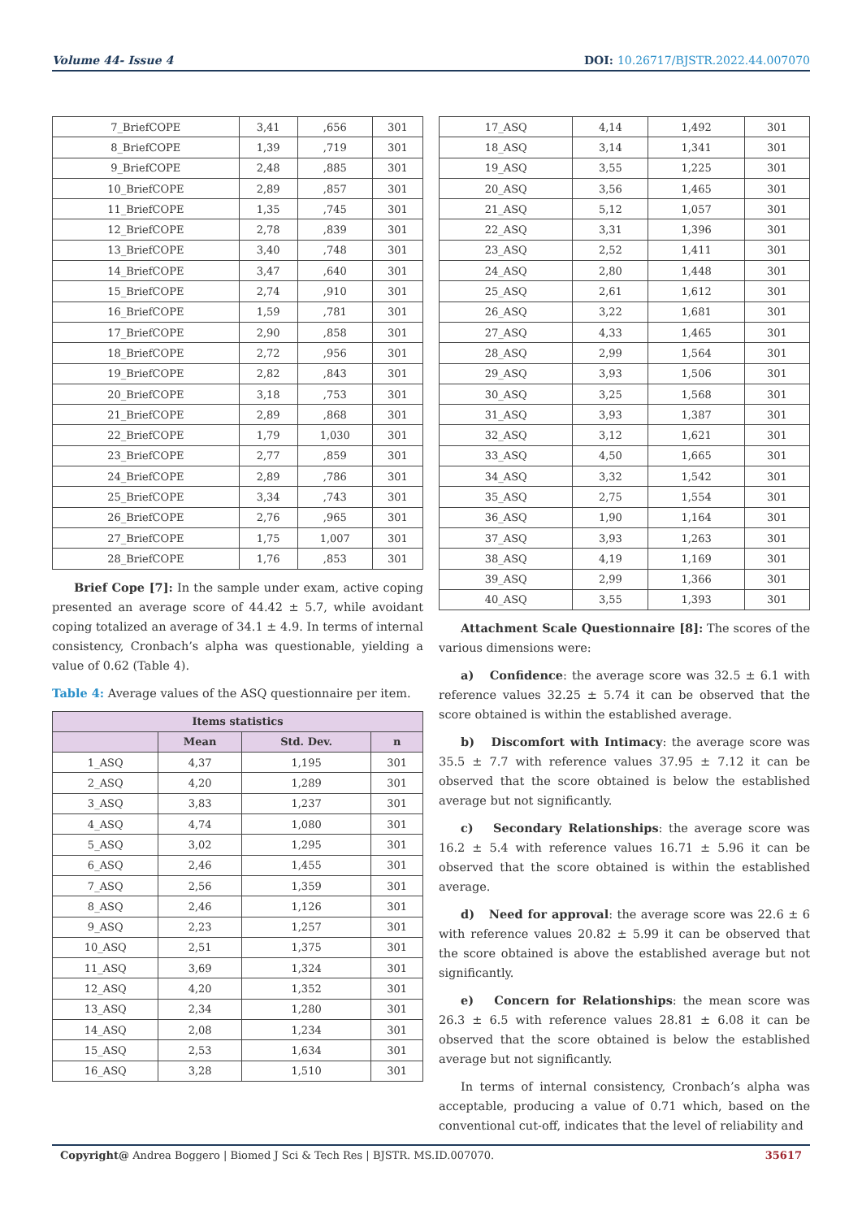Volume 44- Issue 4 DOI: 10.26717/BJSTR.2022.44.007070
| 7_BriefCOPE | 3,41 | ,656 | 301 |
| 8_BriefCOPE | 1,39 | ,719 | 301 |
| 9_BriefCOPE | 2,48 | ,885 | 301 |
| 10_BriefCOPE | 2,89 | ,857 | 301 |
| 11_BriefCOPE | 1,35 | ,745 | 301 |
| 12_BriefCOPE | 2,78 | ,839 | 301 |
| 13_BriefCOPE | 3,40 | ,748 | 301 |
| 14_BriefCOPE | 3,47 | ,640 | 301 |
| 15_BriefCOPE | 2,74 | ,910 | 301 |
| 16_BriefCOPE | 1,59 | ,781 | 301 |
| 17_BriefCOPE | 2,90 | ,858 | 301 |
| 18_BriefCOPE | 2,72 | ,956 | 301 |
| 19_BriefCOPE | 2,82 | ,843 | 301 |
| 20_BriefCOPE | 3,18 | ,753 | 301 |
| 21_BriefCOPE | 2,89 | ,868 | 301 |
| 22_BriefCOPE | 1,79 | 1,030 | 301 |
| 23_BriefCOPE | 2,77 | ,859 | 301 |
| 24_BriefCOPE | 2,89 | ,786 | 301 |
| 25_BriefCOPE | 3,34 | ,743 | 301 |
| 26_BriefCOPE | 2,76 | ,965 | 301 |
| 27_BriefCOPE | 1,75 | 1,007 | 301 |
| 28_BriefCOPE | 1,76 | ,853 | 301 |
Brief Cope [7]: In the sample under exam, active coping presented an average score of 44.42 ± 5.7, while avoidant coping totalized an average of 34.1 ± 4.9. In terms of internal consistency, Cronbach’s alpha was questionable, yielding a value of 0.62 (Table 4).
Table 4: Average values of the ASQ questionnaire per item.
| Items statistics | | | |
| --- | --- | --- | --- |
| | Mean | Std. Dev. | n |
| 1_ASQ | 4,37 | 1,195 | 301 |
| 2_ASQ | 4,20 | 1,289 | 301 |
| 3_ASQ | 3,83 | 1,237 | 301 |
| 4_ASQ | 4,74 | 1,080 | 301 |
| 5_ASQ | 3,02 | 1,295 | 301 |
| 6_ASQ | 2,46 | 1,455 | 301 |
| 7_ASQ | 2,56 | 1,359 | 301 |
| 8_ASQ | 2,46 | 1,126 | 301 |
| 9_ASQ | 2,23 | 1,257 | 301 |
| 10_ASQ | 2,51 | 1,375 | 301 |
| 11_ASQ | 3,69 | 1,324 | 301 |
| 12_ASQ | 4,20 | 1,352 | 301 |
| 13_ASQ | 2,34 | 1,280 | 301 |
| 14_ASQ | 2,08 | 1,234 | 301 |
| 15_ASQ | 2,53 | 1,634 | 301 |
| 16_ASQ | 3,28 | 1,510 | 301 |
| 17_ASQ | 4,14 | 1,492 | 301 |
| 18_ASQ | 3,14 | 1,341 | 301 |
| 19_ASQ | 3,55 | 1,225 | 301 |
| 20_ASQ | 3,56 | 1,465 | 301 |
| 21_ASQ | 5,12 | 1,057 | 301 |
| 22_ASQ | 3,31 | 1,396 | 301 |
| 23_ASQ | 2,52 | 1,411 | 301 |
| 24_ASQ | 2,80 | 1,448 | 301 |
| 25_ASQ | 2,61 | 1,612 | 301 |
| 26_ASQ | 3,22 | 1,681 | 301 |
| 27_ASQ | 4,33 | 1,465 | 301 |
| 28_ASQ | 2,99 | 1,564 | 301 |
| 29_ASQ | 3,93 | 1,506 | 301 |
| 30_ASQ | 3,25 | 1,568 | 301 |
| 31_ASQ | 3,93 | 1,387 | 301 |
| 32_ASQ | 3,12 | 1,621 | 301 |
| 33_ASQ | 4,50 | 1,665 | 301 |
| 34_ASQ | 3,32 | 1,542 | 301 |
| 35_ASQ | 2,75 | 1,554 | 301 |
| 36_ASQ | 1,90 | 1,164 | 301 |
| 37_ASQ | 3,93 | 1,263 | 301 |
| 38_ASQ | 4,19 | 1,169 | 301 |
| 39_ASQ | 2,99 | 1,366 | 301 |
| 40_ASQ | 3,55 | 1,393 | 301 |
Attachment Scale Questionnaire [8]: The scores of the various dimensions were:
a) Confidence: the average score was 32.5 ± 6.1 with reference values 32.25 ± 5.74 it can be observed that the score obtained is within the established average.
b) Discomfort with Intimacy: the average score was 35.5 ± 7.7 with reference values 37.95 ± 7.12 it can be observed that the score obtained is below the established average but not significantly.
c) Secondary Relationships: the average score was 16.2 ± 5.4 with reference values 16.71 ± 5.96 it can be observed that the score obtained is within the established average.
d) Need for approval: the average score was 22.6 ± 6 with reference values 20.82 ± 5.99 it can be observed that the score obtained is above the established average but not significantly.
e) Concern for Relationships: the mean score was 26.3 ± 6.5 with reference values 28.81 ± 6.08 it can be observed that the score obtained is below the established average but not significantly.
In terms of internal consistency, Cronbach’s alpha was acceptable, producing a value of 0.71 which, based on the conventional cut-off, indicates that the level of reliability and
Copyright@ Andrea Boggero | Biomed J Sci & Tech Res | BJSTR. MS.ID.007070. 35617